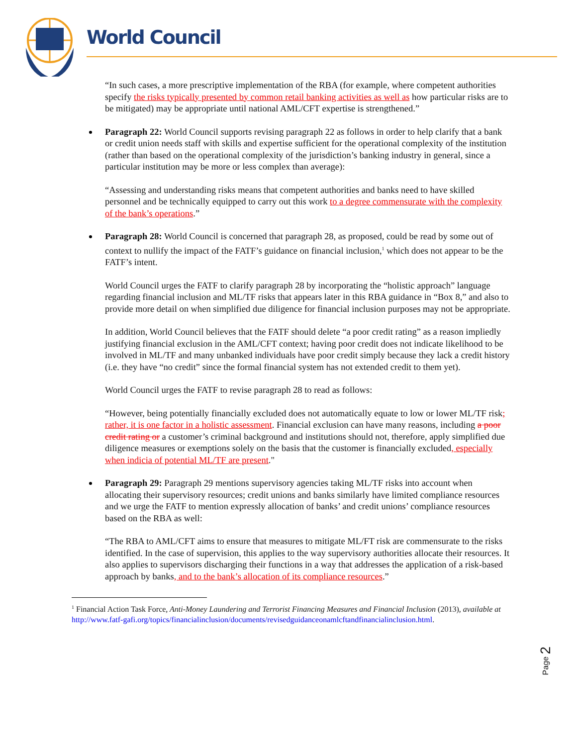World Council
“In such cases, a more prescriptive implementation of the RBA (for example, where competent authorities specify the risks typically presented by common retail banking activities as well as how particular risks are to be mitigated) may be appropriate until national AML/CFT expertise is strengthened.”
Paragraph 22: World Council supports revising paragraph 22 as follows in order to help clarify that a bank or credit union needs staff with skills and expertise sufficient for the operational complexity of the institution (rather than based on the operational complexity of the jurisdiction’s banking industry in general, since a particular institution may be more or less complex than average):
“Assessing and understanding risks means that competent authorities and banks need to have skilled personnel and be technically equipped to carry out this work to a degree commensurate with the complexity of the bank’s operations.”
Paragraph 28: World Council is concerned that paragraph 28, as proposed, could be read by some out of context to nullify the impact of the FATF’s guidance on financial inclusion,<sup>1</sup> which does not appear to be the FATF’s intent.
World Council urges the FATF to clarify paragraph 28 by incorporating the “holistic approach” language regarding financial inclusion and ML/TF risks that appears later in this RBA guidance in “Box 8,” and also to provide more detail on when simplified due diligence for financial inclusion purposes may not be appropriate.
In addition, World Council believes that the FATF should delete “a poor credit rating” as a reason impliedly justifying financial exclusion in the AML/CFT context; having poor credit does not indicate likelihood to be involved in ML/TF and many unbanked individuals have poor credit simply because they lack a credit history (i.e. they have “no credit” since the formal financial system has not extended credit to them yet).
World Council urges the FATF to revise paragraph 28 to read as follows:
“However, being potentially financially excluded does not automatically equate to low or lower ML/TF risk; rather, it is one factor in a holistic assessment. Financial exclusion can have many reasons, including a poor credit rating or a customer’s criminal background and institutions should not, therefore, apply simplified due diligence measures or exemptions solely on the basis that the customer is financially excluded, especially when indicia of potential ML/TF are present."
Paragraph 29: Paragraph 29 mentions supervisory agencies taking ML/TF risks into account when allocating their supervisory resources; credit unions and banks similarly have limited compliance resources and we urge the FATF to mention expressly allocation of banks’ and credit unions’ compliance resources based on the RBA as well:
“The RBA to AML/CFT aims to ensure that measures to mitigate ML/FT risk are commensurate to the risks identified. In the case of supervision, this applies to the way supervisory authorities allocate their resources. It also applies to supervisors discharging their functions in a way that addresses the application of a risk-based approach by banks, and to the bank’s allocation of its compliance resources.”
<sup>1</sup> Financial Action Task Force, Anti-Money Laundering and Terrorist Financing Measures and Financial Inclusion (2013), available at http://www.fatf-gafi.org/topics/financialinclusion/documents/revisedguidanceonamlcftandfinancialinclusion.html.
Page 2